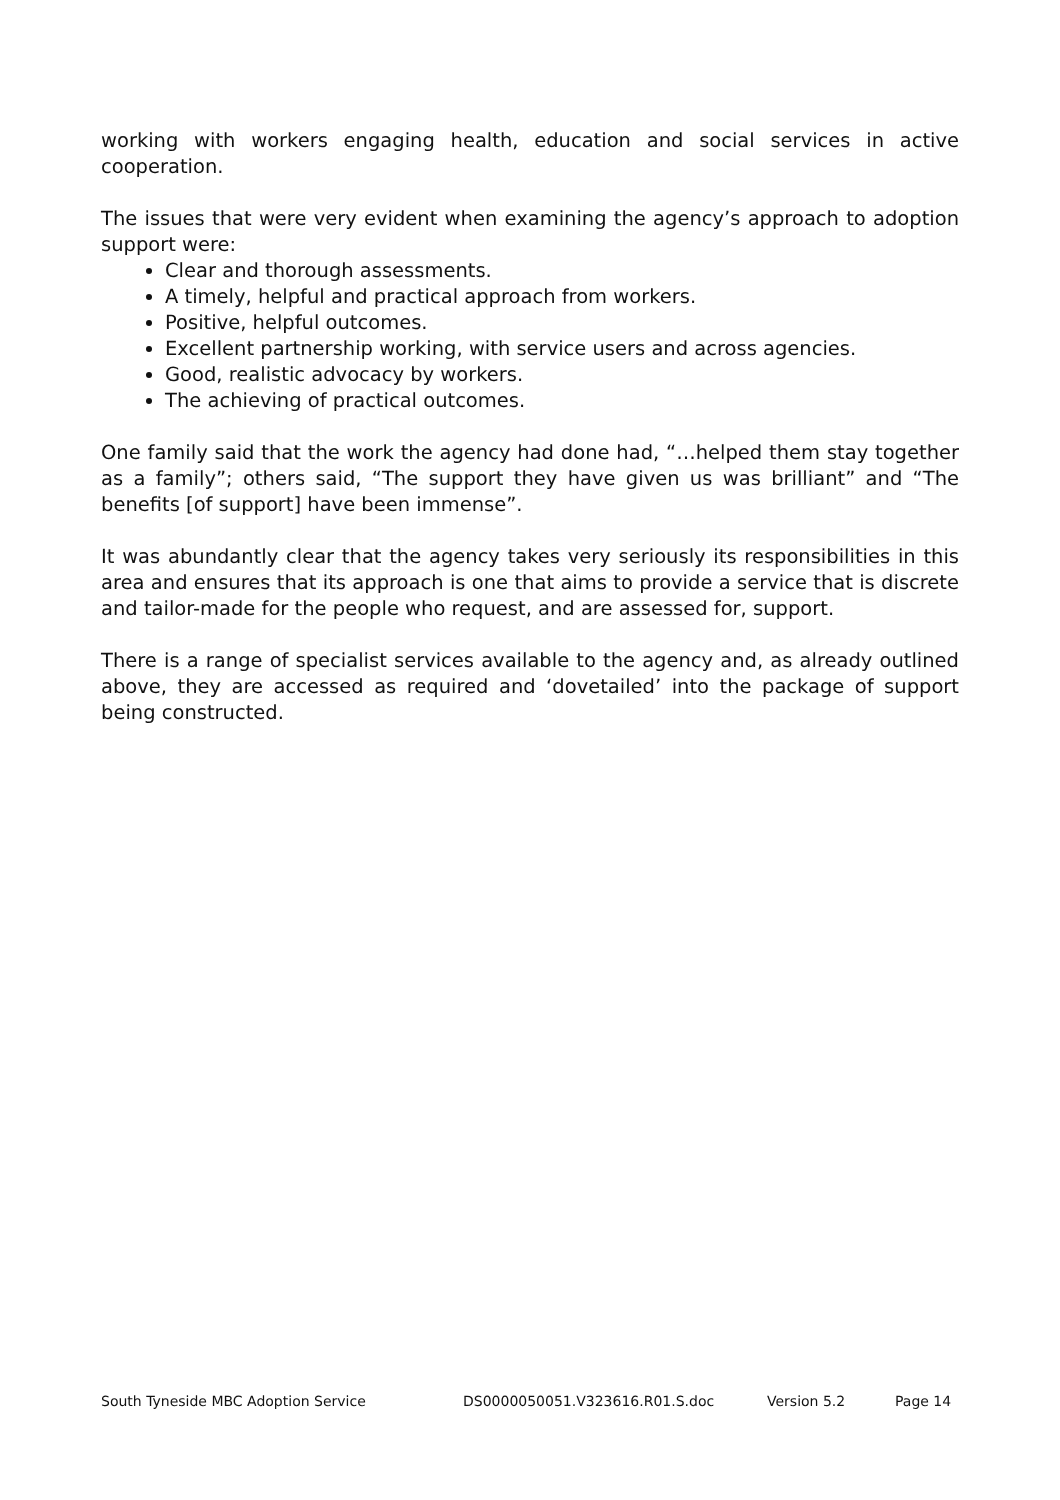working with workers engaging health, education and social services in active cooperation.
The issues that were very evident when examining the agency’s approach to adoption support were:
Clear and thorough assessments.
A timely, helpful and practical approach from workers.
Positive, helpful outcomes.
Excellent partnership working, with service users and across agencies.
Good, realistic advocacy by workers.
The achieving of practical outcomes.
One family said that the work the agency had done had, “…helped them stay together as a family”; others said, “The support they have given us was brilliant” and “The benefits [of support] have been immense”.
It was abundantly clear that the agency takes very seriously its responsibilities in this area and ensures that its approach is one that aims to provide a service that is discrete and tailor-made for the people who request, and are assessed for, support.
There is a range of specialist services available to the agency and, as already outlined above, they are accessed as required and ‘dovetailed’ into the package of support being constructed.
South Tyneside MBC Adoption Service DS0000050051.V323616.R01.S.doc Version 5.2 Page 14